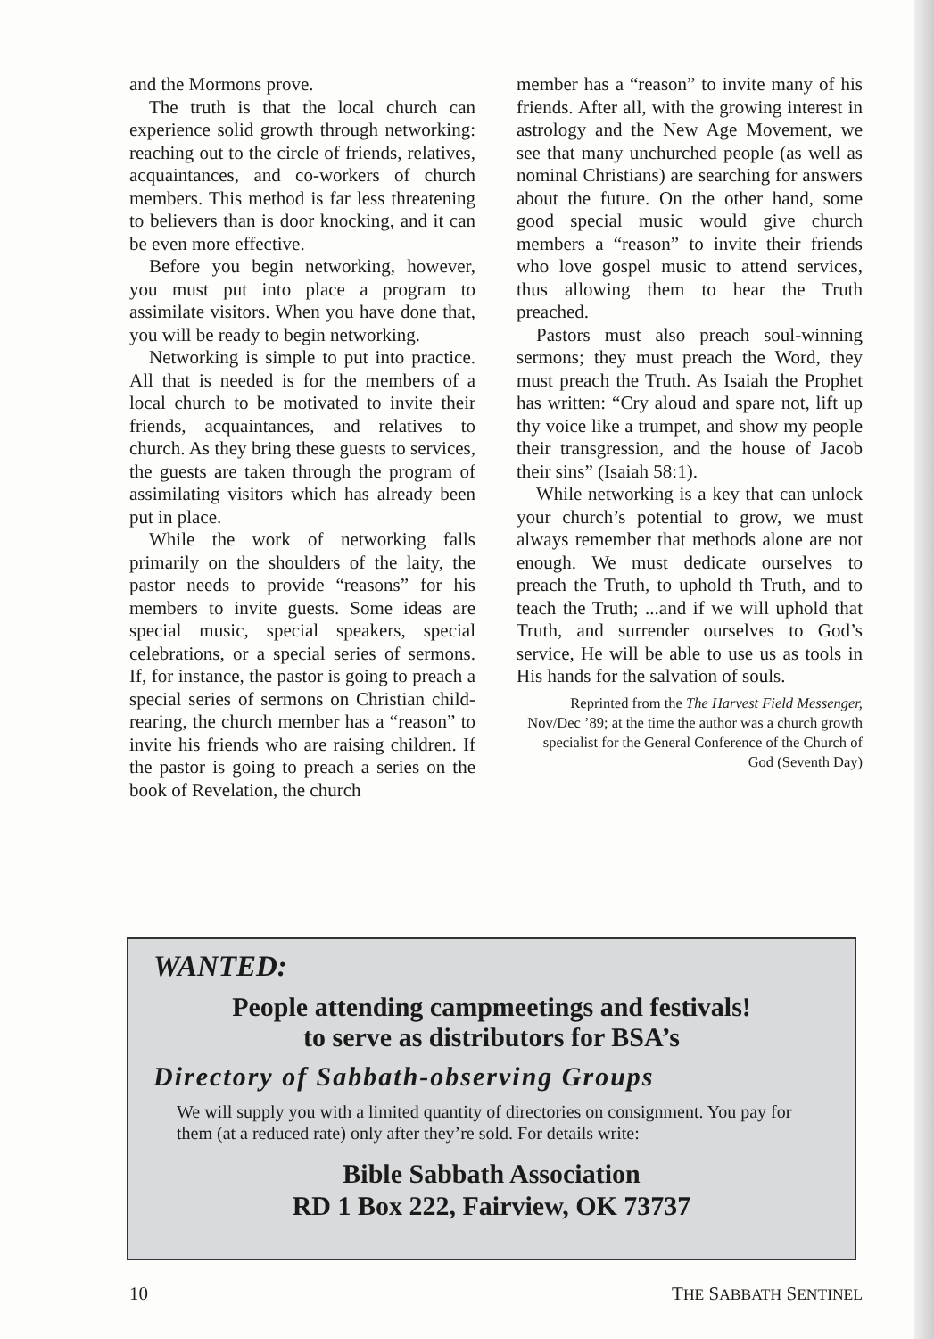and the Mormons prove.
The truth is that the local church can experience solid growth through networking: reaching out to the circle of friends, relatives, acquaintances, and co-workers of church members. This method is far less threatening to believers than is door knocking, and it can be even more effective.
Before you begin networking, however, you must put into place a program to assimilate visitors. When you have done that, you will be ready to begin networking.
Networking is simple to put into practice. All that is needed is for the members of a local church to be motivated to invite their friends, acquaintances, and relatives to church. As they bring these guests to services, the guests are taken through the program of assimilating visitors which has already been put in place.
While the work of networking falls primarily on the shoulders of the laity, the pastor needs to provide “reasons” for his members to invite guests. Some ideas are special music, special speakers, special celebrations, or a special series of sermons. If, for instance, the pastor is going to preach a special series of sermons on Christian child-rearing, the church member has a “reason” to invite his friends who are raising children. If the pastor is going to preach a series on the book of Revelation, the church
member has a “reason” to invite many of his friends. After all, with the growing interest in astrology and the New Age Movement, we see that many unchurched people (as well as nominal Christians) are searching for answers about the future. On the other hand, some good special music would give church members a “reason” to invite their friends who love gospel music to attend services, thus allowing them to hear the Truth preached.
Pastors must also preach soul-winning sermons; they must preach the Word, they must preach the Truth. As Isaiah the Prophet has written: “Cry aloud and spare not, lift up thy voice like a trumpet, and show my people their transgression, and the house of Jacob their sins” (Isaiah 58:1).
While networking is a key that can unlock your church’s potential to grow, we must always remember that methods alone are not enough. We must dedicate ourselves to preach the Truth, to uphold th Truth, and to teach the Truth; ...and if we will uphold that Truth, and surrender ourselves to God’s service, He will be able to use us as tools in His hands for the salvation of souls.
Reprinted from the The Harvest Field Messenger, Nov/Dec ’89; at the time the author was a church growth specialist for the General Conference of the Church of God (Seventh Day)
WANTED:
People attending campmeetings and festivals!
to serve as distributors for BSA’s
Directory of Sabbath-observing Groups
We will supply you with a limited quantity of directories on consignment. You pay for them (at a reduced rate) only after they’re sold. For details write:
Bible Sabbath Association
RD 1 Box 222, Fairview, OK 73737
10 THE SABBATH SENTINEL